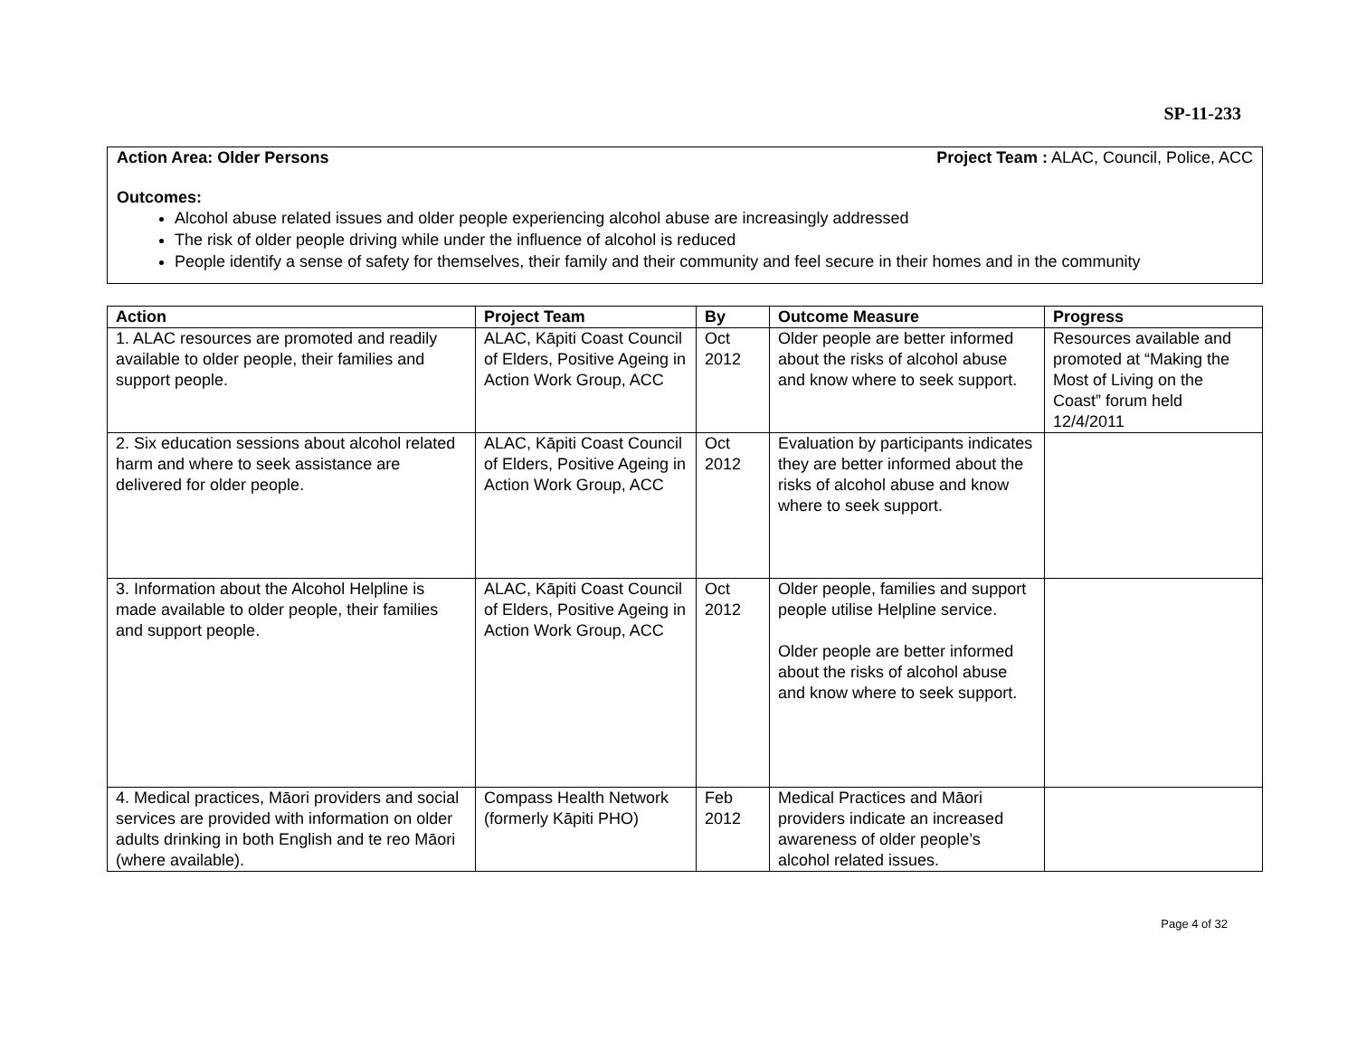SP-11-233
Action Area: Older Persons Project Team : ALAC, Council, Police, ACC
Outcomes:
Alcohol abuse related issues and older people experiencing alcohol abuse are increasingly addressed
The risk of older people driving while under the influence of alcohol is reduced
People identify a sense of safety for themselves, their family and their community and feel secure in their homes and in the community
| Action | Project Team | By | Outcome Measure | Progress |
| --- | --- | --- | --- | --- |
| 1. ALAC resources are promoted and readily available to older people, their families and support people. | ALAC, Kāpiti Coast Council of Elders, Positive Ageing in Action Work Group, ACC | Oct 2012 | Older people are better informed about the risks of alcohol abuse and know where to seek support. | Resources available and promoted at “Making the Most of Living on the Coast” forum held 12/4/2011 |
| 2. Six education sessions about alcohol related harm and where to seek assistance are delivered for older people. | ALAC, Kāpiti Coast Council of Elders, Positive Ageing in Action Work Group, ACC | Oct 2012 | Evaluation by participants indicates they are better informed about the risks of alcohol abuse and know where to seek support. | |
| 3. Information about the Alcohol Helpline is made available to older people, their families and support people. | ALAC, Kāpiti Coast Council of Elders, Positive Ageing in Action Work Group, ACC | Oct 2012 | Older people, families and support people utilise Helpline service. Older people are better informed about the risks of alcohol abuse and know where to seek support. | |
| 4. Medical practices, Māori providers and social services are provided with information on older adults drinking in both English and te reo Māori (where available). | Compass Health Network (formerly Kāpiti PHO) | Feb 2012 | Medical Practices and Māori providers indicate an increased awareness of older people’s alcohol related issues. | |
Page 4 of 32